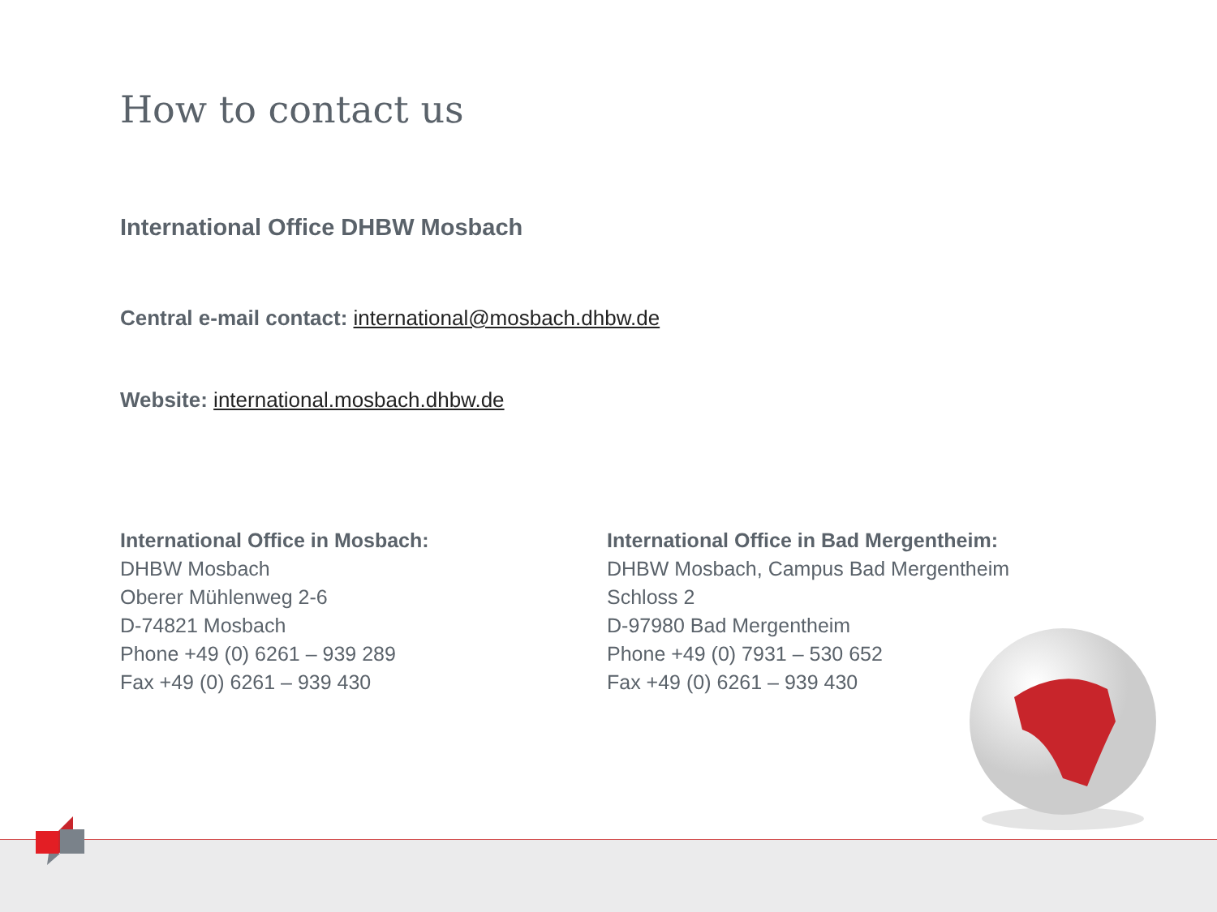How to contact us
International Office DHBW Mosbach
Central e-mail contact: international@mosbach.dhbw.de
Website: international.mosbach.dhbw.de
International Office in Mosbach:
DHBW Mosbach
Oberer Mühlenweg 2-6
D-74821 Mosbach
Phone +49 (0) 6261 – 939 289
Fax +49 (0) 6261 – 939 430
International Office in Bad Mergentheim:
DHBW Mosbach, Campus Bad Mergentheim
Schloss 2
D-97980 Bad Mergentheim
Phone +49 (0) 7931 – 530 652
Fax +49 (0) 6261 – 939 430